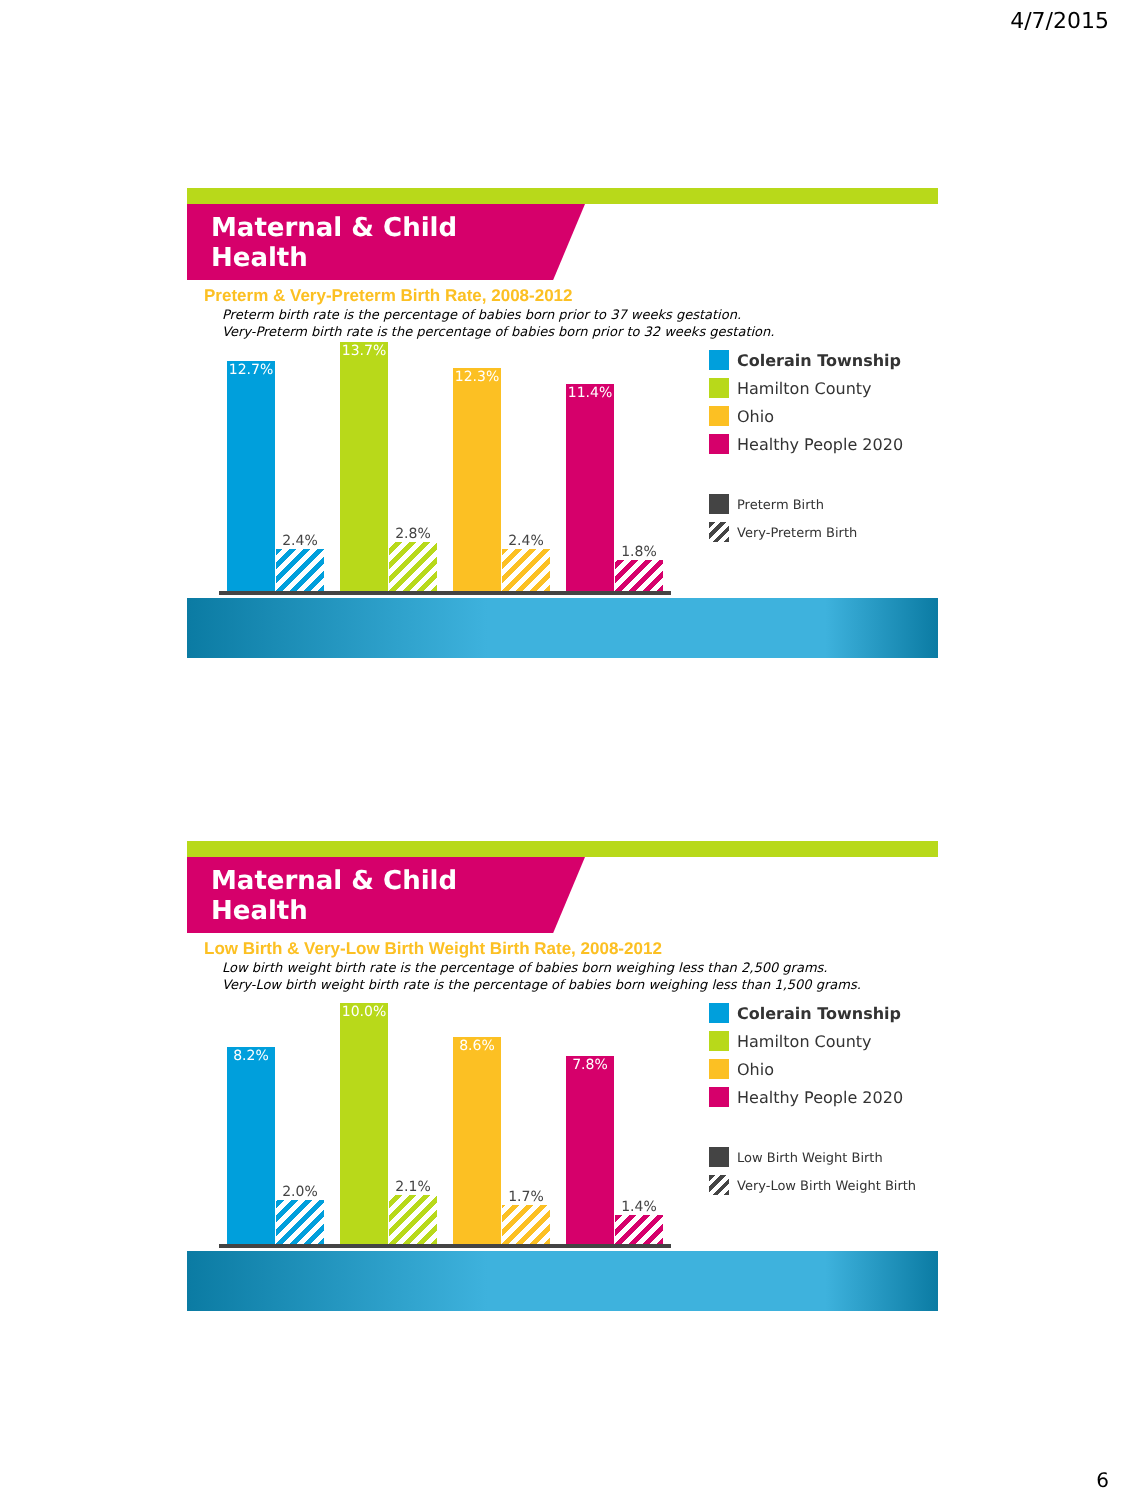4/7/2015
Maternal & Child Health
Preterm & Very-Preterm Birth Rate, 2008-2012
Preterm birth rate is the percentage of babies born prior to 37 weeks gestation.
Very-Preterm birth rate is the percentage of babies born prior to 32 weeks gestation.
12.7%
2.4%
13.7%
2.8%
12.3%
2.4%
11.4%
1.8%
Colerain Township
Hamilton County
Ohio
Healthy People 2020
Preterm Birth
Very-Preterm Birth
Maternal & Child Health
Low Birth & Very-Low Birth Weight Birth Rate, 2008-2012
Low birth weight birth rate is the percentage of babies born weighing less than 2,500 grams.
Very-Low birth weight birth rate is the percentage of babies born weighing less than 1,500 grams.
8.2%
2.0%
10.0%
2.1%
8.6%
1.7%
7.8%
1.4%
Colerain Township
Hamilton County
Ohio
Healthy People 2020
Low Birth Weight Birth
Very-Low Birth Weight Birth
6